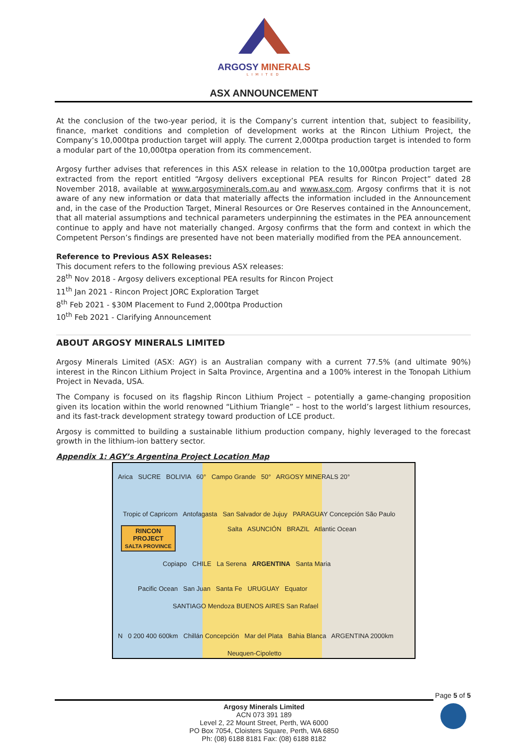ARGOSY MINERALS
LIMITED
ASX ANNOUNCEMENT
At the conclusion of the two-year period, it is the Company’s current intention that, subject to feasibility, finance, market conditions and completion of development works at the Rincon Lithium Project, the Company’s 10,000tpa production target will apply. The current 2,000tpa production target is intended to form a modular part of the 10,000tpa operation from its commencement.
Argosy further advises that references in this ASX release in relation to the 10,000tpa production target are extracted from the report entitled “Argosy delivers exceptional PEA results for Rincon Project” dated 28 November 2018, available at www.argosyminerals.com.au and www.asx.com. Argosy confirms that it is not aware of any new information or data that materially affects the information included in the Announcement and, in the case of the Production Target, Mineral Resources or Ore Reserves contained in the Announcement, that all material assumptions and technical parameters underpinning the estimates in the PEA announcement continue to apply and have not materially changed. Argosy confirms that the form and context in which the Competent Person’s findings are presented have not been materially modified from the PEA announcement.
Reference to Previous ASX Releases:
This document refers to the following previous ASX releases:
28<sup>th</sup> Nov 2018 - Argosy delivers exceptional PEA results for Rincon Project
11<sup>th</sup> Jan 2021 - Rincon Project JORC Exploration Target
8<sup>th</sup> Feb 2021 - $30M Placement to Fund 2,000tpa Production
10<sup>th</sup> Feb 2021 - Clarifying Announcement
ABOUT ARGOSY MINERALS LIMITED
Argosy Minerals Limited (ASX: AGY) is an Australian company with a current 77.5% (and ultimate 90%) interest in the Rincon Lithium Project in Salta Province, Argentina and a 100% interest in the Tonopah Lithium Project in Nevada, USA.
The Company is focused on its flagship Rincon Lithium Project – potentially a game-changing proposition given its location within the world renowned “Lithium Triangle” – host to the world’s largest lithium resources, and its fast-track development strategy toward production of LCE product.
Argosy is committed to building a sustainable lithium production company, highly leveraged to the forecast growth in the lithium-ion battery sector.
Appendix 1: AGY’s Argentina Project Location Map
Arica SUCRE BOLIVIA 60° Campo Grande 50° ARGOSY MINERALS 20°
Tropic of Capricorn Antofagasta San Salvador de Jujuy PARAGUAY Concepción São Paulo
RINCON
PROJECT
SALTA PROVINCE
Salta ASUNCIÓN BRAZIL Atlantic Ocean
Copiapo CHILE La Serena ARGENTINA Santa Maria
Pacific Ocean San Juan Santa Fe URUGUAY Equator
SANTIAGO Mendoza BUENOS AIRES San Rafael
N 0 200 400 600km Chillán Concepción Mar del Plata Bahia Blanca ARGENTINA 2000km
Neuquen-Cipoletto
Page 5 of 5
Argosy Minerals Limited
ACN 073 391 189
Level 2, 22 Mount Street, Perth, WA 6000
PO Box 7054, Cloisters Square, Perth, WA 6850
Ph: (08) 6188 8181 Fax: (08) 6188 8182